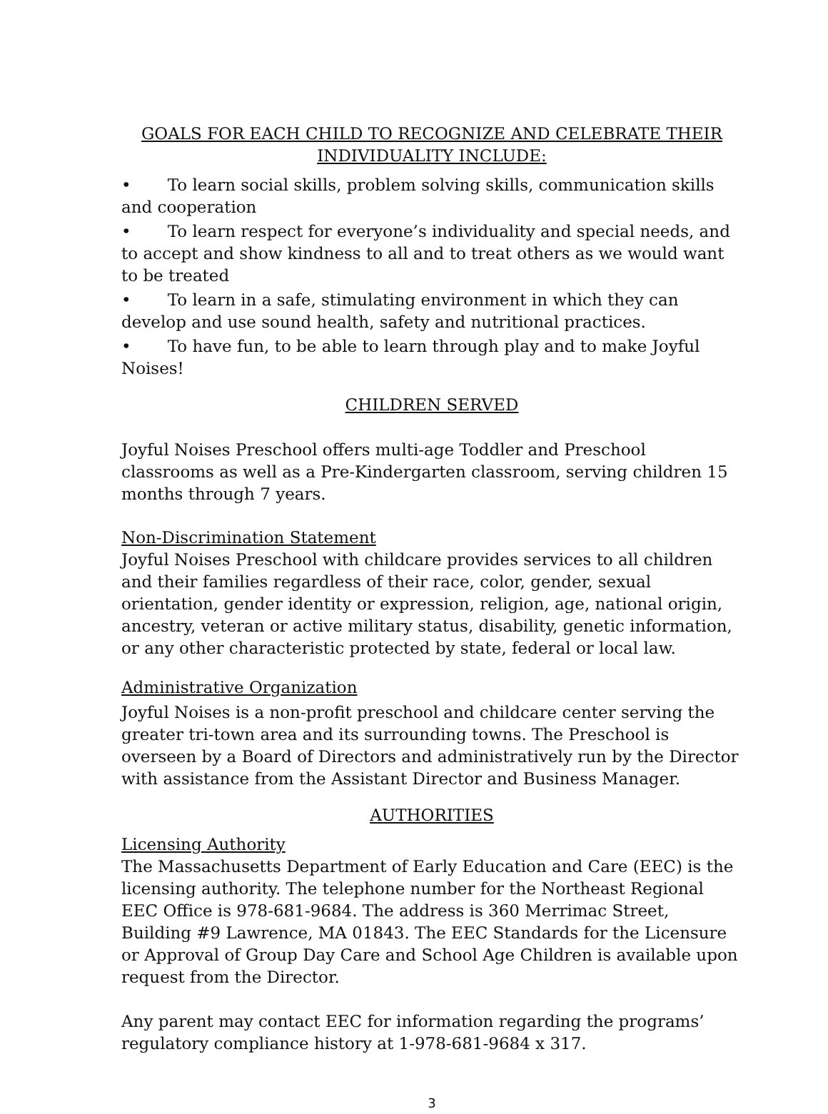GOALS FOR EACH CHILD TO RECOGNIZE AND CELEBRATE THEIR
INDIVIDUALITY INCLUDE:
• To learn social skills, problem solving skills, communication skills and cooperation
• To learn respect for everyone’s individuality and special needs, and to accept and show kindness to all and to treat others as we would want to be treated
• To learn in a safe, stimulating environment in which they can develop and use sound health, safety and nutritional practices.
• To have fun, to be able to learn through play and to make Joyful Noises!
CHILDREN SERVED
Joyful Noises Preschool offers multi-age Toddler and Preschool classrooms as well as a Pre-Kindergarten classroom, serving children 15 months through 7 years.
Non-Discrimination Statement
Joyful Noises Preschool with childcare provides services to all children and their families regardless of their race, color, gender, sexual orientation, gender identity or expression, religion, age, national origin, ancestry, veteran or active military status, disability, genetic information, or any other characteristic protected by state, federal or local law.
Administrative Organization
Joyful Noises is a non-profit preschool and childcare center serving the greater tri-town area and its surrounding towns. The Preschool is overseen by a Board of Directors and administratively run by the Director with assistance from the Assistant Director and Business Manager.
AUTHORITIES
Licensing Authority
The Massachusetts Department of Early Education and Care (EEC) is the licensing authority. The telephone number for the Northeast Regional EEC Office is 978-681-9684. The address is 360 Merrimac Street, Building #9 Lawrence, MA 01843. The EEC Standards for the Licensure or Approval of Group Day Care and School Age Children is available upon request from the Director.
Any parent may contact EEC for information regarding the programs’ regulatory compliance history at 1-978-681-9684 x 317.
3